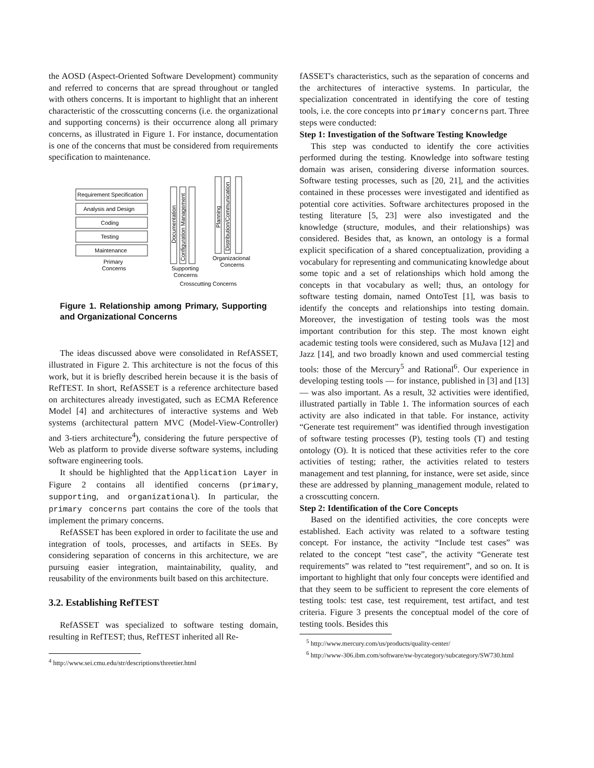the AOSD (Aspect-Oriented Software Development) community and referred to concerns that are spread throughout or tangled with others concerns. It is important to highlight that an inherent characteristic of the crosscutting concerns (i.e. the organizational and supporting concerns) is their occurrence along all primary concerns, as illustrated in Figure 1. For instance, documentation is one of the concerns that must be considered from requirements specification to maintenance.
Requirement Specification
Analysis and Design
Coding
Testing
Maintenance
Primary
Concerns
Supporting
Concerns
Organizacional
Concerns
Crosscutting Concerns
Documentation
Configuration Management
Planning
Distribution/Communication
Figure 1. Relationship among Primary, Supporting and Organizational Concerns
The ideas discussed above were consolidated in RefASSET, illustrated in Figure 2. This architecture is not the focus of this work, but it is briefly described herein because it is the basis of RefTEST. In short, RefASSET is a reference architecture based on architectures already investigated, such as ECMA Reference Model [4] and architectures of interactive systems and Web systems (architectural pattern MVC (Model-View-Controller) and 3-tiers architecture<sup>4</sup>), considering the future perspective of Web as platform to provide diverse software systems, including software engineering tools.
It should be highlighted that the Application Layer in Figure 2 contains all identified concerns (primary, supporting, and organizational). In particular, the primary concerns part contains the core of the tools that implement the primary concerns.
RefASSET has been explored in order to facilitate the use and integration of tools, processes, and artifacts in SEEs. By considering separation of concerns in this architecture, we are pursuing easier integration, maintainability, quality, and reusability of the environments built based on this architecture.
3.2. Establishing RefTEST
RefASSET was specialized to software testing domain, resulting in RefTEST; thus, RefTEST inherited all Re-
<sup>4</sup> http://www.sei.cmu.edu/str/descriptions/threetier.html
fASSET's characteristics, such as the separation of concerns and the architectures of interactive systems. In particular, the specialization concentrated in identifying the core of testing tools, i.e. the core concepts into primary concerns part. Three steps were conducted:
Step 1: Investigation of the Software Testing Knowledge
This step was conducted to identify the core activities performed during the testing. Knowledge into software testing domain was arisen, considering diverse information sources. Software testing processes, such as [20, 21], and the activities contained in these processes were investigated and identified as potential core activities. Software architectures proposed in the testing literature [5, 23] were also investigated and the knowledge (structure, modules, and their relationships) was considered. Besides that, as known, an ontology is a formal explicit specification of a shared conceptualization, providing a vocabulary for representing and communicating knowledge about some topic and a set of relationships which hold among the concepts in that vocabulary as well; thus, an ontology for software testing domain, named OntoTest [1], was basis to identify the concepts and relationships into testing domain. Moreover, the investigation of testing tools was the most important contribution for this step. The most known eight academic testing tools were considered, such as MuJava [12] and Jazz [14], and two broadly known and used commercial testing tools: those of the Mercury<sup>5</sup> and Rational<sup>6</sup>. Our experience in developing testing tools — for instance, published in [3] and [13] — was also important. As a result, 32 activities were identified, illustrated partially in Table 1. The information sources of each activity are also indicated in that table. For instance, activity “Generate test requirement” was identified through investigation of software testing processes (P), testing tools (T) and testing ontology (O). It is noticed that these activities refer to the core activities of testing; rather, the activities related to testers management and test planning, for instance, were set aside, since these are addressed by planning_management module, related to a crosscutting concern.
Step 2: Identification of the Core Concepts
Based on the identified activities, the core concepts were established. Each activity was related to a software testing concept. For instance, the activity “Include test cases” was related to the concept “test case”, the activity “Generate test requirements” was related to “test requirement”, and so on. It is important to highlight that only four concepts were identified and that they seem to be sufficient to represent the core elements of testing tools: test case, test requirement, test artifact, and test criteria. Figure 3 presents the conceptual model of the core of testing tools. Besides this
<sup>5</sup> http://www.mercury.com/us/products/quality-center/
<sup>6</sup> http://www-306.ibm.com/software/sw-bycategory/subcategory/SW730.html